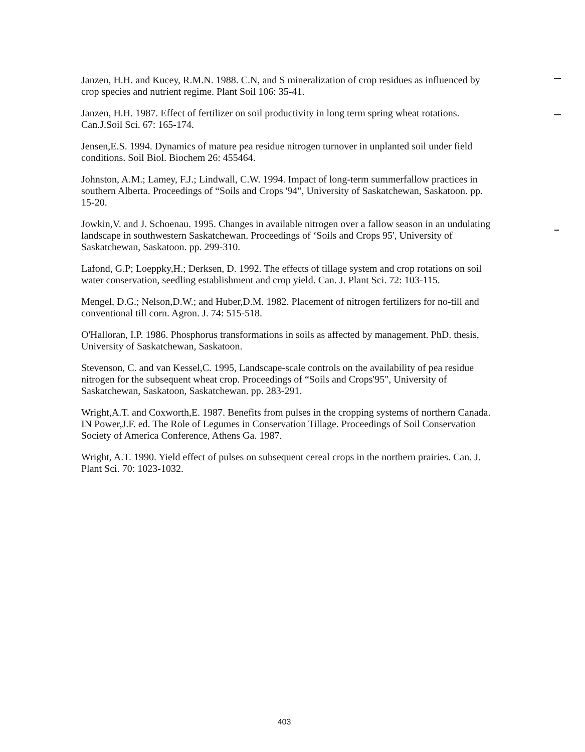Janzen, H.H. and Kucey, R.M.N. 1988. C.N, and S mineralization of crop residues as influenced by crop species and nutrient regime. Plant Soil 106: 35-41.
Janzen, H.H. 1987. Effect of fertilizer on soil productivity in long term spring wheat rotations. Can.J.Soil Sci. 67: 165-174.
Jensen,E.S. 1994. Dynamics of mature pea residue nitrogen turnover in unplanted soil under field conditions. Soil Biol. Biochem 26: 455464.
Johnston, A.M.; Lamey, F.J.; Lindwall, C.W. 1994. Impact of long-term summerfallow practices in southern Alberta. Proceedings of “Soils and Crops '94", University of Saskatchewan, Saskatoon. pp. 15-20.
Jowkin,V. and J. Schoenau. 1995. Changes in available nitrogen over a fallow season in an undulating landscape in southwestern Saskatchewan. Proceedings of ‘Soils and Crops 95', University of Saskatchewan, Saskatoon. pp. 299-310.
Lafond, G.P; Loeppky,H.; Derksen, D. 1992. The effects of tillage system and crop rotations on soil water conservation, seedling establishment and crop yield. Can. J. Plant Sci. 72: 103-115.
Mengel, D.G.; Nelson,D.W.; and Huber,D.M. 1982. Placement of nitrogen fertilizers for no-till and conventional till corn. Agron. J. 74: 515-518.
O'Halloran, I.P. 1986. Phosphorus transformations in soils as affected by management. PhD. thesis, University of Saskatchewan, Saskatoon.
Stevenson, C. and van Kessel,C. 1995, Landscape-scale controls on the availability of pea residue nitrogen for the subsequent wheat crop. Proceedings of “Soils and Crops'95", University of Saskatchewan, Saskatoon, Saskatchewan. pp. 283-291.
Wright,A.T. and Coxworth,E. 1987. Benefits from pulses in the cropping systems of northern Canada. IN Power,J.F. ed. The Role of Legumes in Conservation Tillage. Proceedings of Soil Conservation Society of America Conference, Athens Ga. 1987.
Wright, A.T. 1990. Yield effect of pulses on subsequent cereal crops in the northern prairies. Can. J. Plant Sci. 70: 1023-1032.
403